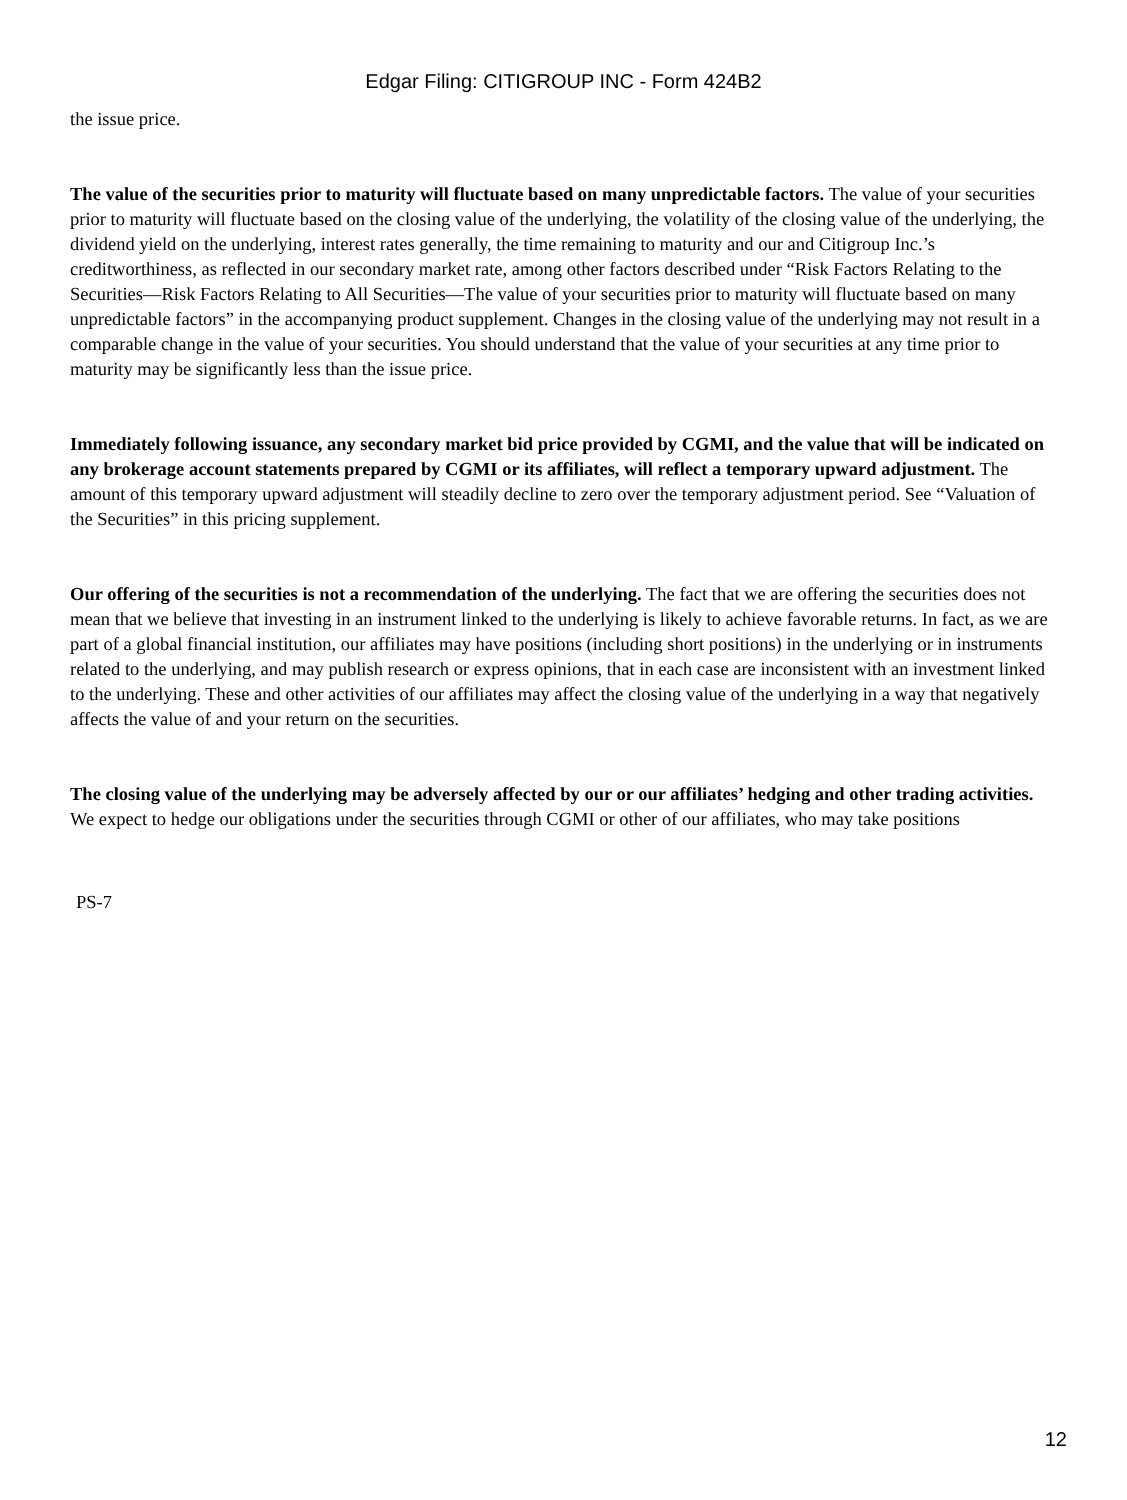Edgar Filing: CITIGROUP INC - Form 424B2
the issue price.
The value of the securities prior to maturity will fluctuate based on many unpredictable factors. The value of your securities prior to maturity will fluctuate based on the closing value of the underlying, the volatility of the closing value of the underlying, the dividend yield on the underlying, interest rates generally, the time remaining to maturity and our and Citigroup Inc.’s creditworthiness, as reflected in our secondary market rate, among other factors described under “Risk Factors Relating to the Securities—Risk Factors Relating to All Securities—The value of your securities prior to maturity will fluctuate based on many unpredictable factors” in the accompanying product supplement. Changes in the closing value of the underlying may not result in a comparable change in the value of your securities. You should understand that the value of your securities at any time prior to maturity may be significantly less than the issue price.
Immediately following issuance, any secondary market bid price provided by CGMI, and the value that will be indicated on any brokerage account statements prepared by CGMI or its affiliates, will reflect a temporary upward adjustment. The amount of this temporary upward adjustment will steadily decline to zero over the temporary adjustment period. See “Valuation of the Securities” in this pricing supplement.
Our offering of the securities is not a recommendation of the underlying. The fact that we are offering the securities does not mean that we believe that investing in an instrument linked to the underlying is likely to achieve favorable returns. In fact, as we are part of a global financial institution, our affiliates may have positions (including short positions) in the underlying or in instruments related to the underlying, and may publish research or express opinions, that in each case are inconsistent with an investment linked to the underlying. These and other activities of our affiliates may affect the closing value of the underlying in a way that negatively affects the value of and your return on the securities.
The closing value of the underlying may be adversely affected by our or our affiliates’ hedging and other trading activities. We expect to hedge our obligations under the securities through CGMI or other of our affiliates, who may take positions
PS-7
12